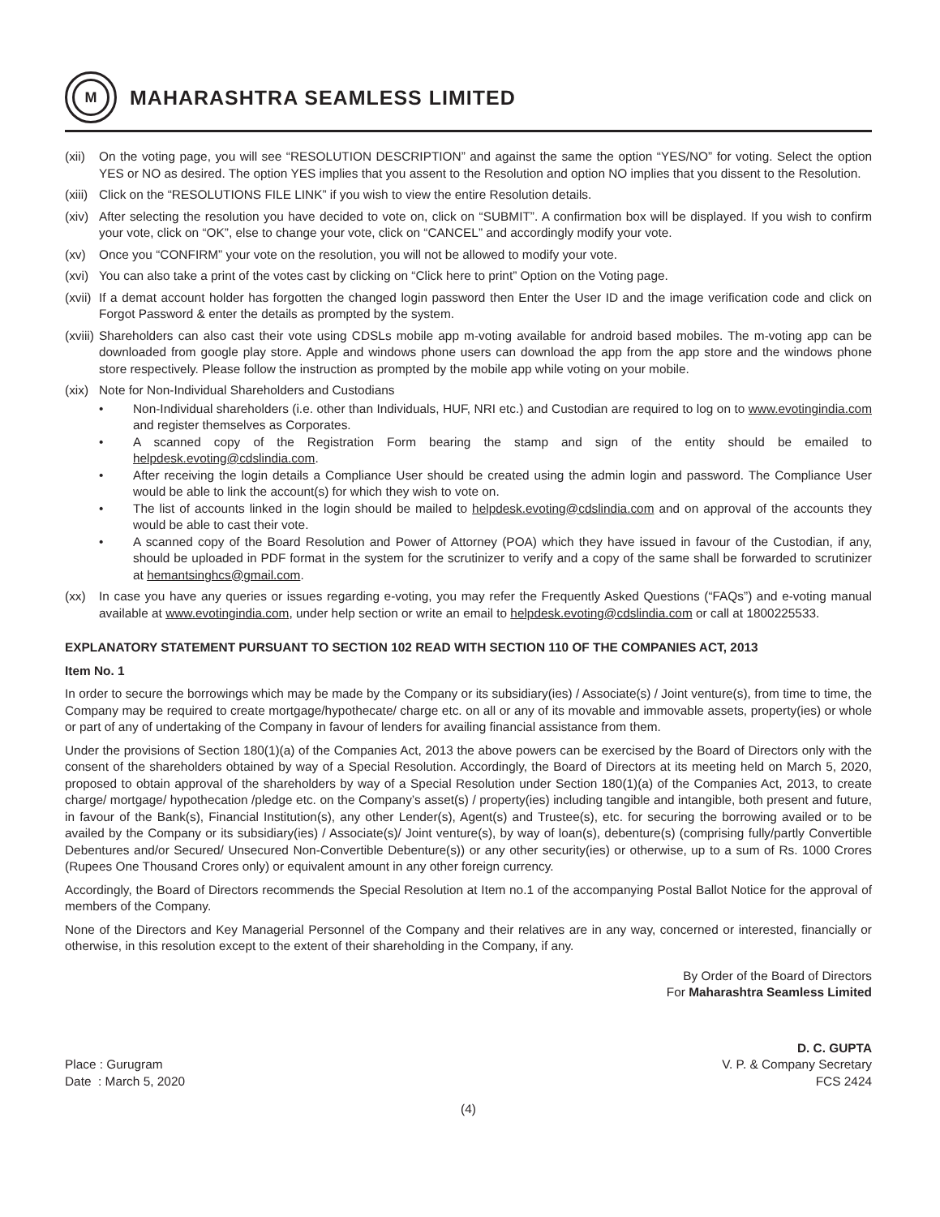M
MAHARASHTRA SEAMLESS LIMITED
(xii)
On the voting page, you will see “RESOLUTION DESCRIPTION” and against the same the option “YES/NO” for voting. Select the option YES or NO as desired. The option YES implies that you assent to the Resolution and option NO implies that you dissent to the Resolution.
(xiii)
Click on the “RESOLUTIONS FILE LINK” if you wish to view the entire Resolution details.
(xiv)
After selecting the resolution you have decided to vote on, click on “SUBMIT”. A confirmation box will be displayed. If you wish to confirm your vote, click on “OK”, else to change your vote, click on “CANCEL” and accordingly modify your vote.
(xv) Once you “CONFIRM” your vote on the resolution, you will not be allowed to modify your vote.
(xvi)
You can also take a print of the votes cast by clicking on “Click here to print” Option on the Voting page.
(xvii)
If a demat account holder has forgotten the changed login password then Enter the User ID and the image verification code and click on Forgot Password & enter the details as prompted by the system.
(xviii)
Shareholders can also cast their vote using CDSLs mobile app m-voting available for android based mobiles. The m-voting app can be downloaded from google play store. Apple and windows phone users can download the app from the app store and the windows phone store respectively. Please follow the instruction as prompted by the mobile app while voting on your mobile.
(xix)
Note for Non-Individual Shareholders and Custodians
• Non-Individual shareholders (i.e. other than Individuals, HUF, NRI etc.) and Custodian are required to log on to www.evotingindia.com and register themselves as Corporates.
• A scanned copy of the Registration Form bearing the stamp and sign of the entity should be emailed to helpdesk.evoting@cdslindia.com.
• After receiving the login details a Compliance User should be created using the admin login and password. The Compliance User would be able to link the account(s) for which they wish to vote on.
• The list of accounts linked in the login should be mailed to helpdesk.evoting@cdslindia.com and on approval of the accounts they would be able to cast their vote.
• A scanned copy of the Board Resolution and Power of Attorney (POA) which they have issued in favour of the Custodian, if any, should be uploaded in PDF format in the system for the scrutinizer to verify and a copy of the same shall be forwarded to scrutinizer at hemantsinghcs@gmail.com.
(xx) In case you have any queries or issues regarding e-voting, you may refer the Frequently Asked Questions (“FAQs”) and e-voting manual available at www.evotingindia.com, under help section or write an email to helpdesk.evoting@cdslindia.com or call at 1800225533.
EXPLANATORY STATEMENT PURSUANT TO SECTION 102 READ WITH SECTION 110 OF THE COMPANIES ACT, 2013
Item No. 1
In order to secure the borrowings which may be made by the Company or its subsidiary(ies) / Associate(s) / Joint venture(s), from time to time, the Company may be required to create mortgage/hypothecate/ charge etc. on all or any of its movable and immovable assets, property(ies) or whole or part of any of undertaking of the Company in favour of lenders for availing financial assistance from them.
Under the provisions of Section 180(1)(a) of the Companies Act, 2013 the above powers can be exercised by the Board of Directors only with the consent of the shareholders obtained by way of a Special Resolution. Accordingly, the Board of Directors at its meeting held on March 5, 2020, proposed to obtain approval of the shareholders by way of a Special Resolution under Section 180(1)(a) of the Companies Act, 2013, to create charge/ mortgage/ hypothecation /pledge etc. on the Company’s asset(s) / property(ies) including tangible and intangible, both present and future, in favour of the Bank(s), Financial Institution(s), any other Lender(s), Agent(s) and Trustee(s), etc. for securing the borrowing availed or to be availed by the Company or its subsidiary(ies) / Associate(s)/ Joint venture(s), by way of loan(s), debenture(s) (comprising fully/partly Convertible Debentures and/or Secured/ Unsecured Non-Convertible Debenture(s)) or any other security(ies) or otherwise, up to a sum of Rs. 1000 Crores (Rupees One Thousand Crores only) or equivalent amount in any other foreign currency.
Accordingly, the Board of Directors recommends the Special Resolution at Item no.1 of the accompanying Postal Ballot Notice for the approval of members of the Company.
None of the Directors and Key Managerial Personnel of the Company and their relatives are in any way, concerned or interested, financially or otherwise, in this resolution except to the extent of their shareholding in the Company, if any.
By Order of the Board of Directors
For Maharashtra Seamless Limited
Place : Gurugram
Date : March 5, 2020
D. C. GUPTA
V. P. & Company Secretary
FCS 2424
(4)